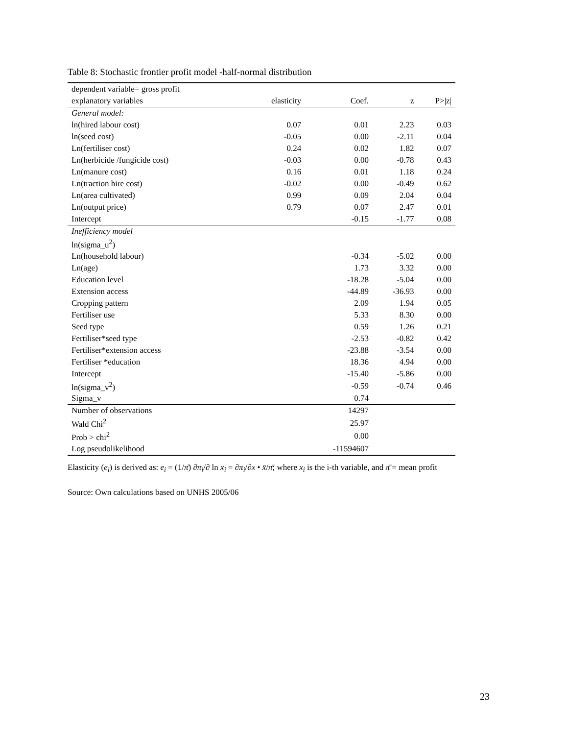Table 8: Stochastic frontier profit model -half-normal distribution
| dependent variable= gross profit | | | | |
| --- | --- | --- | --- | --- |
| explanatory variables | elasticity | Coef. | z | P>/z/ |
| General model: | | | | |
| ln(hired labour cost) | 0.07 | 0.01 | 2.23 | 0.03 |
| ln(seed cost) | -0.05 | 0.00 | -2.11 | 0.04 |
| Ln(fertiliser cost) | 0.24 | 0.02 | 1.82 | 0.07 |
| Ln(herbicide /fungicide cost) | -0.03 | 0.00 | -0.78 | 0.43 |
| Ln(manure cost) | 0.16 | 0.01 | 1.18 | 0.24 |
| Ln(traction hire cost) | -0.02 | 0.00 | -0.49 | 0.62 |
| Ln(area cultivated) | 0.99 | 0.09 | 2.04 | 0.04 |
| Ln(output price) | 0.79 | 0.07 | 2.47 | 0.01 |
| Intercept | | -0.15 | -1.77 | 0.08 |
| Inefficiency model | | | | |
| ln(sigma_u<sup>2</sup>) | | | | |
| Ln(household labour) | | -0.34 | -5.02 | 0.00 |
| Ln(age) | | 1.73 | 3.32 | 0.00 |
| Education level | | -18.28 | -5.04 | 0.00 |
| Extension access | | -44.89 | -36.93 | 0.00 |
| Cropping pattern | | 2.09 | 1.94 | 0.05 |
| Fertiliser use | | 5.33 | 8.30 | 0.00 |
| Seed type | | 0.59 | 1.26 | 0.21 |
| Fertiliser*seed type | | -2.53 | -0.82 | 0.42 |
| Fertiliser*extension access | | -23.88 | -3.54 | 0.00 |
| Fertiliser *education | | 18.36 | 4.94 | 0.00 |
| Intercept | | -15.40 | -5.86 | 0.00 |
| ln(sigma_v<sup>2</sup>) | | -0.59 | -0.74 | 0.46 |
| Sigma_v | | 0.74 | | |
| Number of observations | | 14297 | | |
| Wald Chi<sup>2</sup> | | 25.97 | | |
| Prob > chi<sup>2</sup> | | 0.00 | | |
| Log pseudolikelihood | | -11594607 | | |
Elasticity (e<sub>i</sub>) is derived as: e<sub>i</sub> = (1/π̄) ∂π<sub>i</sub>/∂ ln x<sub>i</sub> = ∂π<sub>i</sub>/∂x • x̄/π̄; where x<sub>i</sub> is the i-th variable, and π̄ = mean profit
Source: Own calculations based on UNHS 2005/06
23